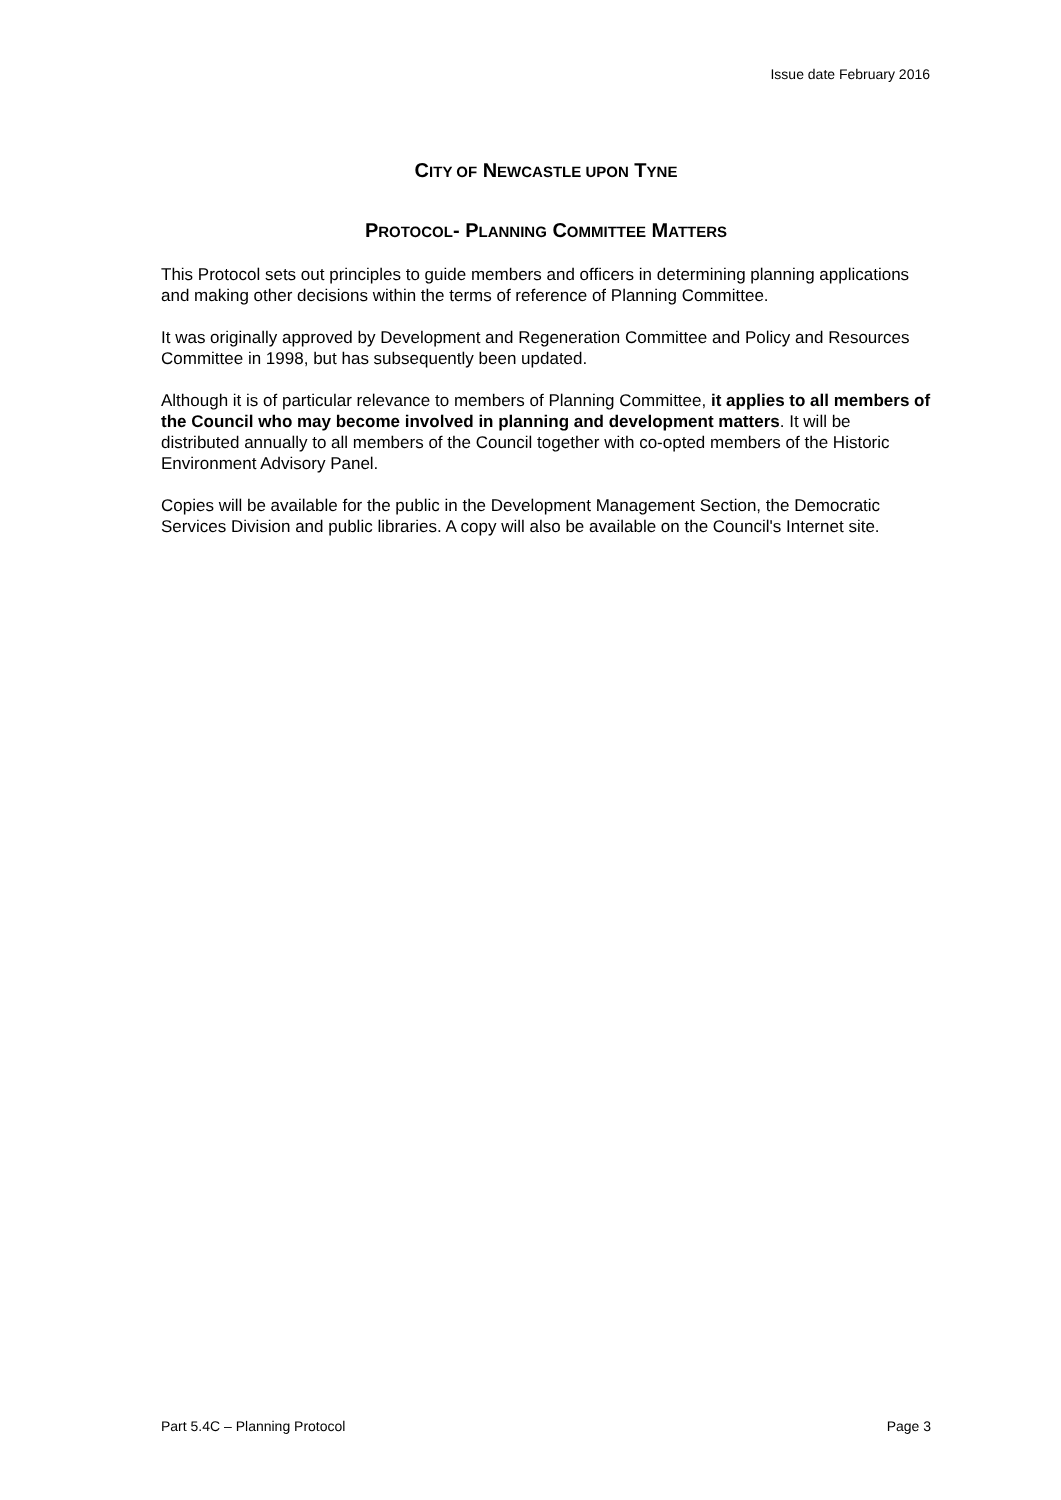Issue date February 2016
CITY OF NEWCASTLE UPON TYNE
PROTOCOL- PLANNING COMMITTEE MATTERS
This Protocol sets out principles to guide members and officers in determining planning applications and making other decisions within the terms of reference of Planning Committee.
It was originally approved by Development and Regeneration Committee and Policy and Resources Committee in 1998, but has subsequently been updated.
Although it is of particular relevance to members of Planning Committee, it applies to all members of the Council who may become involved in planning and development matters. It will be distributed annually to all members of the Council together with co-opted members of the Historic Environment Advisory Panel.
Copies will be available for the public in the Development Management Section, the Democratic Services Division and public libraries. A copy will also be available on the Council's Internet site.
Part 5.4C – Planning Protocol Page 3